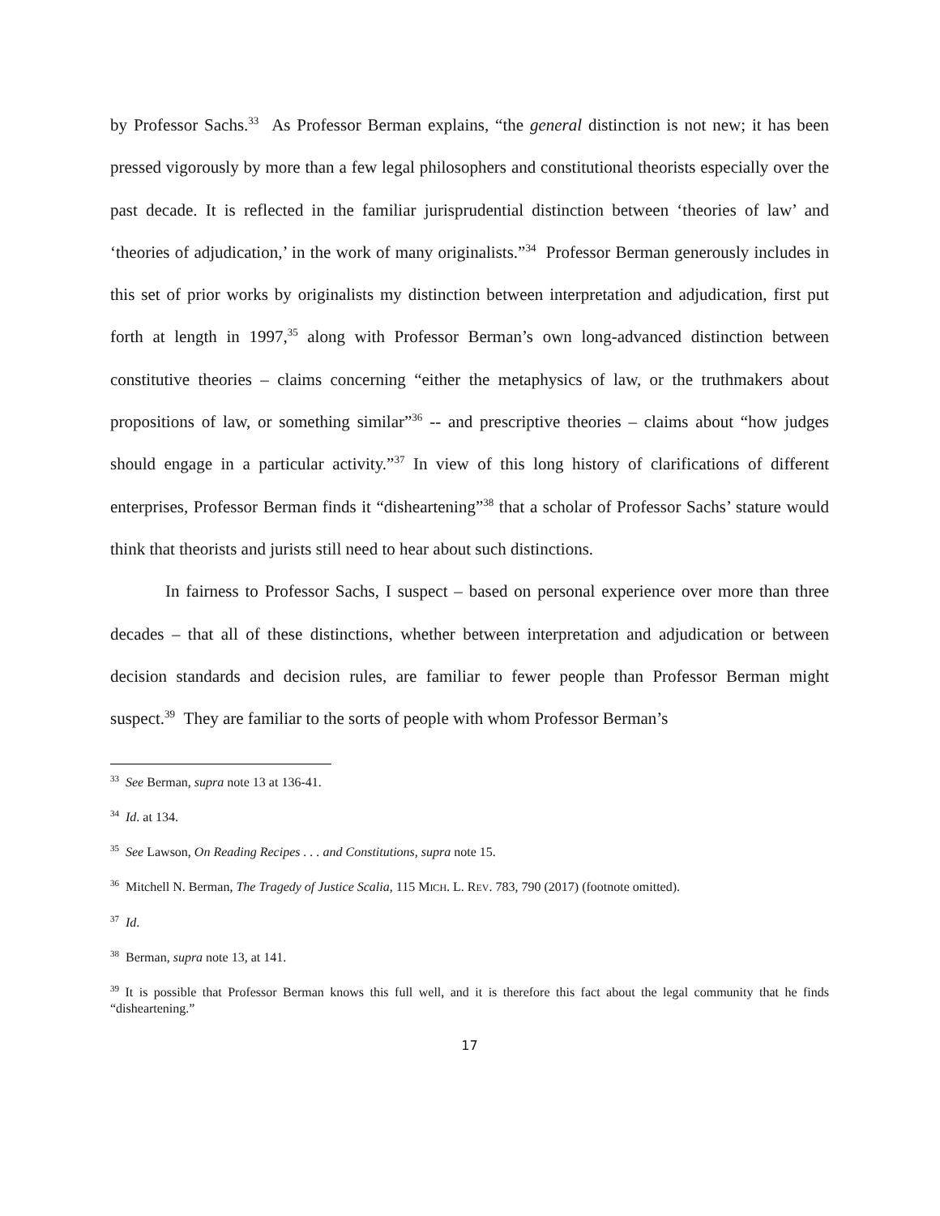by Professor Sachs.<sup>33</sup> As Professor Berman explains, “the general distinction is not new; it has been pressed vigorously by more than a few legal philosophers and constitutional theorists especially over the past decade. It is reflected in the familiar jurisprudential distinction between ‘theories of law’ and ‘theories of adjudication,’ in the work of many originalists.”<sup>34</sup> Professor Berman generously includes in this set of prior works by originalists my distinction between interpretation and adjudication, first put forth at length in 1997,<sup>35</sup> along with Professor Berman’s own long-advanced distinction between constitutive theories – claims concerning “either the metaphysics of law, or the truthmakers about propositions of law, or something similar”<sup>36</sup> -- and prescriptive theories – claims about “how judges should engage in a particular activity.”<sup>37</sup> In view of this long history of clarifications of different enterprises, Professor Berman finds it “disheartening”<sup>38</sup> that a scholar of Professor Sachs’ stature would think that theorists and jurists still need to hear about such distinctions.
In fairness to Professor Sachs, I suspect – based on personal experience over more than three decades – that all of these distinctions, whether between interpretation and adjudication or between decision standards and decision rules, are familiar to fewer people than Professor Berman might suspect.<sup>39</sup> They are familiar to the sorts of people with whom Professor Berman’s
<sup>33</sup> See Berman, supra note 13 at 136-41.
<sup>34</sup> Id. at 134.
<sup>35</sup> See Lawson, On Reading Recipes . . . and Constitutions, supra note 15.
<sup>36</sup> Mitchell N. Berman, The Tragedy of Justice Scalia, 115 MICH. L. REV. 783, 790 (2017) (footnote omitted).
<sup>37</sup> Id.
<sup>38</sup> Berman, supra note 13, at 141.
<sup>39</sup> It is possible that Professor Berman knows this full well, and it is therefore this fact about the legal community that he finds “disheartening.”
17